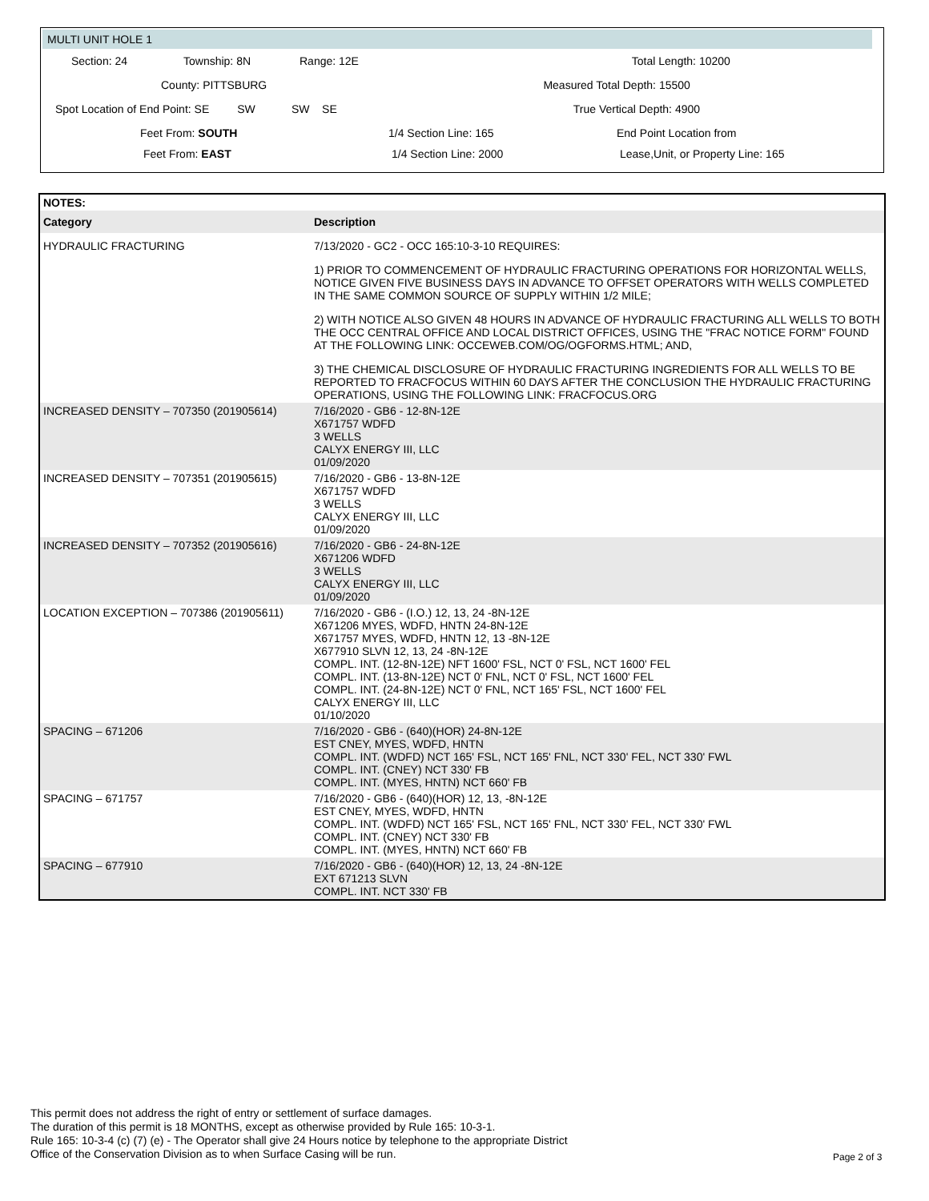MULTI UNIT HOLE 1
Section: 24 Township: 8N Range: 12E Total Length: 10200
County: PITTSBURG Measured Total Depth: 15500
Spot Location of End Point: SE SW SW SE True Vertical Depth: 4900
Feet From: SOUTH 1/4 Section Line: 165 End Point Location from
Feet From: EAST 1/4 Section Line: 2000 Lease,Unit, or Property Line: 165
| NOTES: | |
| Category | Description |
| HYDRAULIC FRACTURING | 7/13/2020 - GC2 - OCC 165:10-3-10 REQUIRES: 1) PRIOR TO COMMENCEMENT OF HYDRAULIC FRACTURING OPERATIONS FOR HORIZONTAL WELLS, NOTICE GIVEN FIVE BUSINESS DAYS IN ADVANCE TO OFFSET OPERATORS WITH WELLS COMPLETED IN THE SAME COMMON SOURCE OF SUPPLY WITHIN 1/2 MILE; 2) WITH NOTICE ALSO GIVEN 48 HOURS IN ADVANCE OF HYDRAULIC FRACTURING ALL WELLS TO BOTH THE OCC CENTRAL OFFICE AND LOCAL DISTRICT OFFICES, USING THE "FRAC NOTICE FORM" FOUND AT THE FOLLOWING LINK: OCCEWEB.COM/OG/OGFORMS.HTML; AND, 3) THE CHEMICAL DISCLOSURE OF HYDRAULIC FRACTURING INGREDIENTS FOR ALL WELLS TO BE REPORTED TO FRACFOCUS WITHIN 60 DAYS AFTER THE CONCLUSION THE HYDRAULIC FRACTURING OPERATIONS, USING THE FOLLOWING LINK: FRACFOCUS.ORG |
| INCREASED DENSITY – 707350 (201905614) | 7/16/2020 - GB6 - 12-8N-12E X671757 WDFD 3 WELLS CALYX ENERGY III, LLC 01/09/2020 |
| INCREASED DENSITY – 707351 (201905615) | 7/16/2020 - GB6 - 13-8N-12E X671757 WDFD 3 WELLS CALYX ENERGY III, LLC 01/09/2020 |
| INCREASED DENSITY – 707352 (201905616) | 7/16/2020 - GB6 - 24-8N-12E X671206 WDFD 3 WELLS CALYX ENERGY III, LLC 01/09/2020 |
| LOCATION EXCEPTION – 707386 (201905611) | 7/16/2020 - GB6 - (I.O.) 12, 13, 24 -8N-12E X671206 MYES, WDFD, HNTN 24-8N-12E X671757 MYES, WDFD, HNTN 12, 13 -8N-12E X677910 SLVN 12, 13, 24 -8N-12E COMPL. INT. (12-8N-12E) NFT 1600' FSL, NCT 0' FSL, NCT 1600' FEL COMPL. INT. (13-8N-12E) NCT 0' FNL, NCT 0' FSL, NCT 1600' FEL COMPL. INT. (24-8N-12E) NCT 0' FNL, NCT 165' FSL, NCT 1600' FEL CALYX ENERGY III, LLC 01/10/2020 |
| SPACING – 671206 | 7/16/2020 - GB6 - (640)(HOR) 24-8N-12E EST CNEY, MYES, WDFD, HNTN COMPL. INT. (WDFD) NCT 165' FSL, NCT 165' FNL, NCT 330' FEL, NCT 330' FWL COMPL. INT. (CNEY) NCT 330' FB COMPL. INT. (MYES, HNTN) NCT 660' FB |
| SPACING – 671757 | 7/16/2020 - GB6 - (640)(HOR) 12, 13, -8N-12E EST CNEY, MYES, WDFD, HNTN COMPL. INT. (WDFD) NCT 165' FSL, NCT 165' FNL, NCT 330' FEL, NCT 330' FWL COMPL. INT. (CNEY) NCT 330' FB COMPL. INT. (MYES, HNTN) NCT 660' FB |
| SPACING – 677910 | 7/16/2020 - GB6 - (640)(HOR) 12, 13, 24 -8N-12E EXT 671213 SLVN COMPL. INT. NCT 330' FB |
This permit does not address the right of entry or settlement of surface damages.
The duration of this permit is 18 MONTHS, except as otherwise provided by Rule 165: 10-3-1.
Rule 165: 10-3-4 (c) (7) (e) - The Operator shall give 24 Hours notice by telephone to the appropriate District
Office of the Conservation Division as to when Surface Casing will be run.
Page 2 of 3